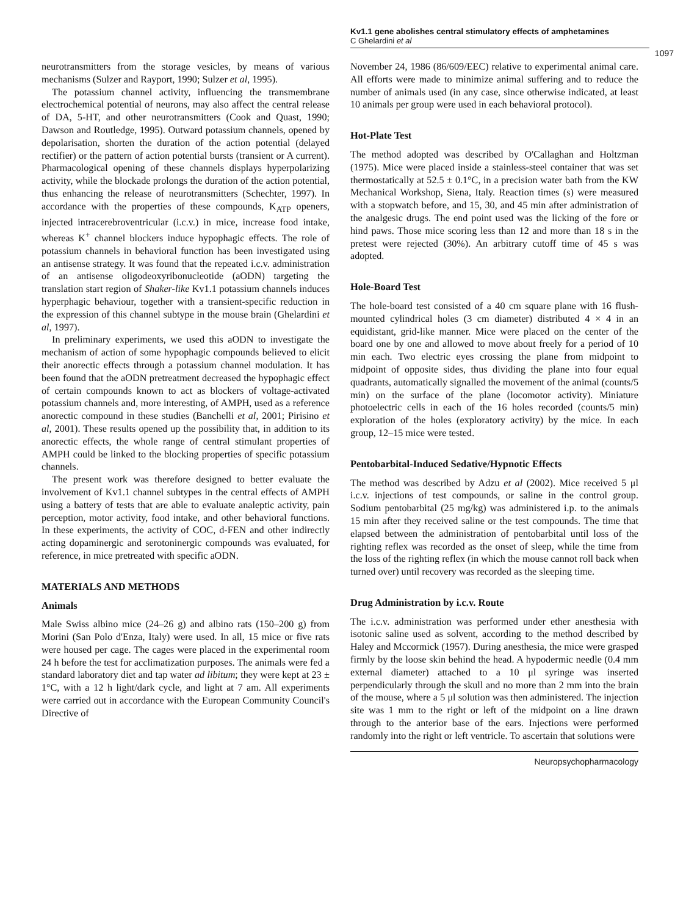Kv1.1 gene abolishes central stimulatory effects of amphetamines
C Ghelardini et al
1097
neurotransmitters from the storage vesicles, by means of various mechanisms (Sulzer and Rayport, 1990; Sulzer et al, 1995).
The potassium channel activity, influencing the transmembrane electrochemical potential of neurons, may also affect the central release of DA, 5-HT, and other neurotransmitters (Cook and Quast, 1990; Dawson and Routledge, 1995). Outward potassium channels, opened by depolarisation, shorten the duration of the action potential (delayed rectifier) or the pattern of action potential bursts (transient or A current). Pharmacological opening of these channels displays hyperpolarizing activity, while the blockade prolongs the duration of the action potential, thus enhancing the release of neurotransmitters (Schechter, 1997). In accordance with the properties of these compounds, K<sub>ATP</sub> openers, injected intracerebroventricular (i.c.v.) in mice, increase food intake, whereas K<sup>+</sup> channel blockers induce hypophagic effects. The role of potassium channels in behavioral function has been investigated using an antisense strategy. It was found that the repeated i.c.v. administration of an antisense oligodeoxyribonucleotide (aODN) targeting the translation start region of Shaker-like Kv1.1 potassium channels induces hyperphagic behaviour, together with a transient-specific reduction in the expression of this channel subtype in the mouse brain (Ghelardini et al, 1997).
In preliminary experiments, we used this aODN to investigate the mechanism of action of some hypophagic compounds believed to elicit their anorectic effects through a potassium channel modulation. It has been found that the aODN pretreatment decreased the hypophagic effect of certain compounds known to act as blockers of voltage-activated potassium channels and, more interesting, of AMPH, used as a reference anorectic compound in these studies (Banchelli et al, 2001; Pirisino et al, 2001). These results opened up the possibility that, in addition to its anorectic effects, the whole range of central stimulant properties of AMPH could be linked to the blocking properties of specific potassium channels.
The present work was therefore designed to better evaluate the involvement of Kv1.1 channel subtypes in the central effects of AMPH using a battery of tests that are able to evaluate analeptic activity, pain perception, motor activity, food intake, and other behavioral functions. In these experiments, the activity of COC, d-FEN and other indirectly acting dopaminergic and serotoninergic compounds was evaluated, for reference, in mice pretreated with specific aODN.
MATERIALS AND METHODS
Animals
Male Swiss albino mice (24–26 g) and albino rats (150–200 g) from Morini (San Polo d'Enza, Italy) were used. In all, 15 mice or five rats were housed per cage. The cages were placed in the experimental room 24 h before the test for acclimatization purposes. The animals were fed a standard laboratory diet and tap water ad libitum; they were kept at 23 ± 1°C, with a 12 h light/dark cycle, and light at 7 am. All experiments were carried out in accordance with the European Community Council's Directive of
November 24, 1986 (86/609/EEC) relative to experimental animal care. All efforts were made to minimize animal suffering and to reduce the number of animals used (in any case, since otherwise indicated, at least 10 animals per group were used in each behavioral protocol).
Hot-Plate Test
The method adopted was described by O'Callaghan and Holtzman (1975). Mice were placed inside a stainless-steel container that was set thermostatically at 52.5 ± 0.1°C, in a precision water bath from the KW Mechanical Workshop, Siena, Italy. Reaction times (s) were measured with a stopwatch before, and 15, 30, and 45 min after administration of the analgesic drugs. The end point used was the licking of the fore or hind paws. Those mice scoring less than 12 and more than 18 s in the pretest were rejected (30%). An arbitrary cutoff time of 45 s was adopted.
Hole-Board Test
The hole-board test consisted of a 40 cm square plane with 16 flush-mounted cylindrical holes (3 cm diameter) distributed 4 × 4 in an equidistant, grid-like manner. Mice were placed on the center of the board one by one and allowed to move about freely for a period of 10 min each. Two electric eyes crossing the plane from midpoint to midpoint of opposite sides, thus dividing the plane into four equal quadrants, automatically signalled the movement of the animal (counts/5 min) on the surface of the plane (locomotor activity). Miniature photoelectric cells in each of the 16 holes recorded (counts/5 min) exploration of the holes (exploratory activity) by the mice. In each group, 12–15 mice were tested.
Pentobarbital-Induced Sedative/Hypnotic Effects
The method was described by Adzu et al (2002). Mice received 5 μl i.c.v. injections of test compounds, or saline in the control group. Sodium pentobarbital (25 mg/kg) was administered i.p. to the animals 15 min after they received saline or the test compounds. The time that elapsed between the administration of pentobarbital until loss of the righting reflex was recorded as the onset of sleep, while the time from the loss of the righting reflex (in which the mouse cannot roll back when turned over) until recovery was recorded as the sleeping time.
Drug Administration by i.c.v. Route
The i.c.v. administration was performed under ether anesthesia with isotonic saline used as solvent, according to the method described by Haley and Mccormick (1957). During anesthesia, the mice were grasped firmly by the loose skin behind the head. A hypodermic needle (0.4 mm external diameter) attached to a 10 μl syringe was inserted perpendicularly through the skull and no more than 2 mm into the brain of the mouse, where a 5 μl solution was then administered. The injection site was 1 mm to the right or left of the midpoint on a line drawn through to the anterior base of the ears. Injections were performed randomly into the right or left ventricle. To ascertain that solutions were
Neuropsychopharmacology